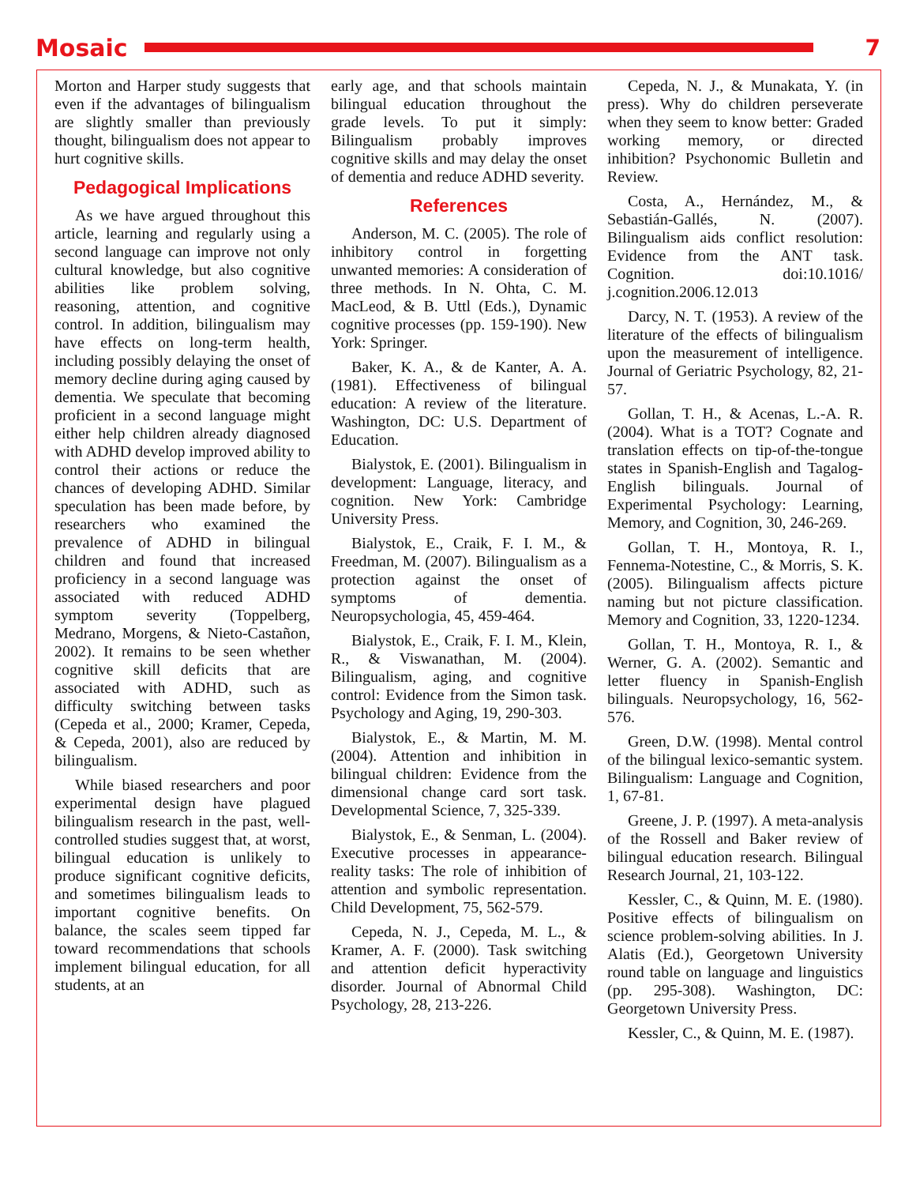Mosaic 7
Morton and Harper study suggests that even if the advantages of bilingualism are slightly smaller than previously thought, bilingualism does not appear to hurt cognitive skills.
Pedagogical Implications
As we have argued throughout this article, learning and regularly using a second language can improve not only cultural knowledge, but also cognitive abilities like problem solving, reasoning, attention, and cognitive control. In addition, bilingualism may have effects on long-term health, including possibly delaying the onset of memory decline during aging caused by dementia. We speculate that becoming proficient in a second language might either help children already diagnosed with ADHD develop improved ability to control their actions or reduce the chances of developing ADHD. Similar speculation has been made before, by researchers who examined the prevalence of ADHD in bilingual children and found that increased proficiency in a second language was associated with reduced ADHD symptom severity (Toppelberg, Medrano, Morgens, & Nieto-Castañon, 2002). It remains to be seen whether cognitive skill deficits that are associated with ADHD, such as difficulty switching between tasks (Cepeda et al., 2000; Kramer, Cepeda, & Cepeda, 2001), also are reduced by bilingualism.
While biased researchers and poor experimental design have plagued bilingualism research in the past, well-controlled studies suggest that, at worst, bilingual education is unlikely to produce significant cognitive deficits, and sometimes bilingualism leads to important cognitive benefits. On balance, the scales seem tipped far toward recommendations that schools implement bilingual education, for all students, at an
early age, and that schools maintain bilingual education throughout the grade levels. To put it simply: Bilingualism probably improves cognitive skills and may delay the onset of dementia and reduce ADHD severity.
References
Anderson, M. C. (2005). The role of inhibitory control in forgetting unwanted memories: A consideration of three methods. In N. Ohta, C. M. MacLeod, & B. Uttl (Eds.), Dynamic cognitive processes (pp. 159-190). New York: Springer.
Baker, K. A., & de Kanter, A. A. (1981). Effectiveness of bilingual education: A review of the literature. Washington, DC: U.S. Department of Education.
Bialystok, E. (2001). Bilingualism in development: Language, literacy, and cognition. New York: Cambridge University Press.
Bialystok, E., Craik, F. I. M., & Freedman, M. (2007). Bilingualism as a protection against the onset of symptoms of dementia. Neuropsychologia, 45, 459-464.
Bialystok, E., Craik, F. I. M., Klein, R., & Viswanathan, M. (2004). Bilingualism, aging, and cognitive control: Evidence from the Simon task. Psychology and Aging, 19, 290-303.
Bialystok, E., & Martin, M. M. (2004). Attention and inhibition in bilingual children: Evidence from the dimensional change card sort task. Developmental Science, 7, 325-339.
Bialystok, E., & Senman, L. (2004). Executive processes in appearance-reality tasks: The role of inhibition of attention and symbolic representation. Child Development, 75, 562-579.
Cepeda, N. J., Cepeda, M. L., & Kramer, A. F. (2000). Task switching and attention deficit hyperactivity disorder. Journal of Abnormal Child Psychology, 28, 213-226.
Cepeda, N. J., & Munakata, Y. (in press). Why do children perseverate when they seem to know better: Graded working memory, or directed inhibition? Psychonomic Bulletin and Review.
Costa, A., Hernández, M., & Sebastián-Gallés, N. (2007). Bilingualism aids conflict resolution: Evidence from the ANT task. Cognition. doi:10.1016/ j.cognition.2006.12.013
Darcy, N. T. (1953). A review of the literature of the effects of bilingualism upon the measurement of intelligence. Journal of Geriatric Psychology, 82, 21-57.
Gollan, T. H., & Acenas, L.-A. R. (2004). What is a TOT? Cognate and translation effects on tip-of-the-tongue states in Spanish-English and Tagalog-English bilinguals. Journal of Experimental Psychology: Learning, Memory, and Cognition, 30, 246-269.
Gollan, T. H., Montoya, R. I., Fennema-Notestine, C., & Morris, S. K. (2005). Bilingualism affects picture naming but not picture classification. Memory and Cognition, 33, 1220-1234.
Gollan, T. H., Montoya, R. I., & Werner, G. A. (2002). Semantic and letter fluency in Spanish-English bilinguals. Neuropsychology, 16, 562-576.
Green, D.W. (1998). Mental control of the bilingual lexico-semantic system. Bilingualism: Language and Cognition, 1, 67-81.
Greene, J. P. (1997). A meta-analysis of the Rossell and Baker review of bilingual education research. Bilingual Research Journal, 21, 103-122.
Kessler, C., & Quinn, M. E. (1980). Positive effects of bilingualism on science problem-solving abilities. In J. Alatis (Ed.), Georgetown University round table on language and linguistics (pp. 295-308). Washington, DC: Georgetown University Press.
Kessler, C., & Quinn, M. E. (1987).